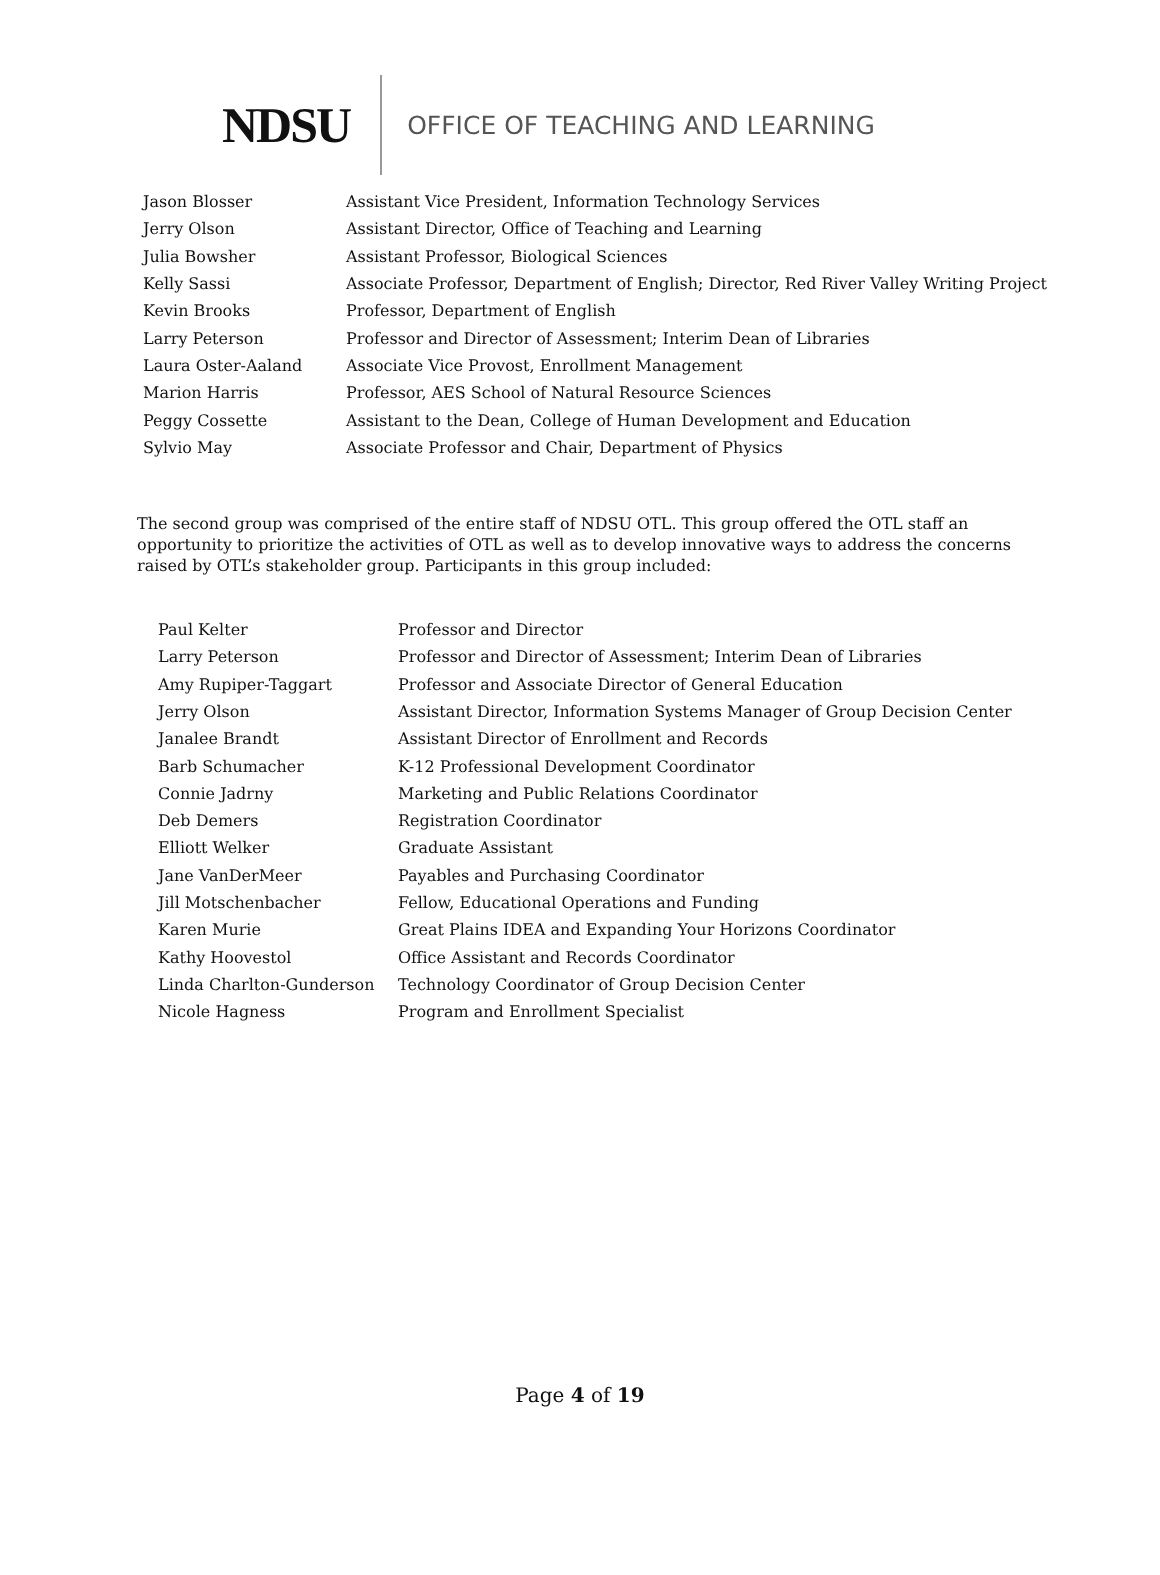NDSU OFFICE OF TEACHING AND LEARNING
| Jason Blosser | Assistant Vice President, Information Technology Services |
| Jerry Olson | Assistant Director, Office of Teaching and Learning |
| Julia Bowsher | Assistant Professor, Biological Sciences |
| Kelly Sassi | Associate Professor, Department of English; Director, Red River Valley Writing Project |
| Kevin Brooks | Professor, Department of English |
| Larry Peterson | Professor and Director of Assessment; Interim Dean of Libraries |
| Laura Oster-Aaland | Associate Vice Provost, Enrollment Management |
| Marion Harris | Professor, AES School of Natural Resource Sciences |
| Peggy Cossette | Assistant to the Dean, College of Human Development and Education |
| Sylvio May | Associate Professor and Chair, Department of Physics |
The second group was comprised of the entire staff of NDSU OTL. This group offered the OTL staff an opportunity to prioritize the activities of OTL as well as to develop innovative ways to address the concerns raised by OTL’s stakeholder group. Participants in this group included:
| Paul Kelter | Professor and Director |
| Larry Peterson | Professor and Director of Assessment; Interim Dean of Libraries |
| Amy Rupiper-Taggart | Professor and Associate Director of General Education |
| Jerry Olson | Assistant Director, Information Systems Manager of Group Decision Center |
| Janalee Brandt | Assistant Director of Enrollment and Records |
| Barb Schumacher | K-12 Professional Development Coordinator |
| Connie Jadrny | Marketing and Public Relations Coordinator |
| Deb Demers | Registration Coordinator |
| Elliott Welker | Graduate Assistant |
| Jane VanDerMeer | Payables and Purchasing Coordinator |
| Jill Motschenbacher | Fellow, Educational Operations and Funding |
| Karen Murie | Great Plains IDEA and Expanding Your Horizons Coordinator |
| Kathy Hoovestol | Office Assistant and Records Coordinator |
| Linda Charlton-Gunderson | Technology Coordinator of Group Decision Center |
| Nicole Hagness | Program and Enrollment Specialist |
Page 4 of 19